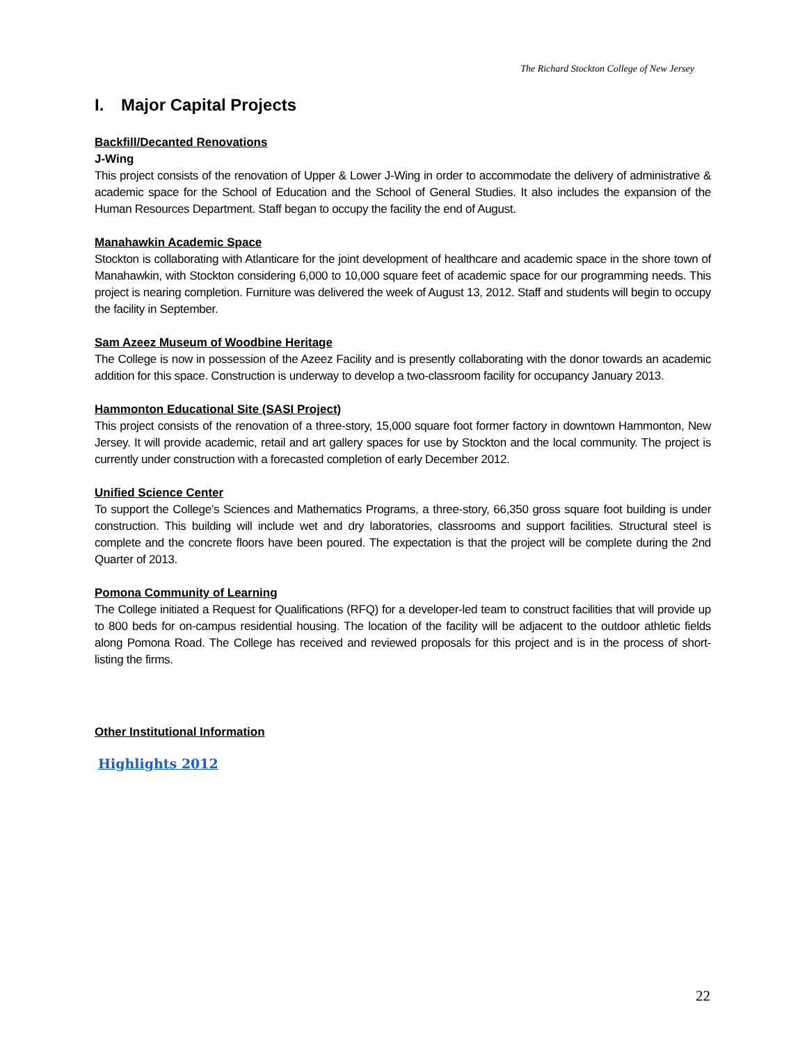The Richard Stockton College of New Jersey
I. Major Capital Projects
Backfill/Decanted Renovations
J-Wing
This project consists of the renovation of Upper & Lower J-Wing in order to accommodate the delivery of administrative & academic space for the School of Education and the School of General Studies. It also includes the expansion of the Human Resources Department. Staff began to occupy the facility the end of August.
Manahawkin Academic Space
Stockton is collaborating with Atlanticare for the joint development of healthcare and academic space in the shore town of Manahawkin, with Stockton considering 6,000 to 10,000 square feet of academic space for our programming needs. This project is nearing completion. Furniture was delivered the week of August 13, 2012. Staff and students will begin to occupy the facility in September.
Sam Azeez Museum of Woodbine Heritage
The College is now in possession of the Azeez Facility and is presently collaborating with the donor towards an academic addition for this space. Construction is underway to develop a two-classroom facility for occupancy January 2013.
Hammonton Educational Site (SASI Project)
This project consists of the renovation of a three-story, 15,000 square foot former factory in downtown Hammonton, New Jersey. It will provide academic, retail and art gallery spaces for use by Stockton and the local community. The project is currently under construction with a forecasted completion of early December 2012.
Unified Science Center
To support the College’s Sciences and Mathematics Programs, a three-story, 66,350 gross square foot building is under construction. This building will include wet and dry laboratories, classrooms and support facilities. Structural steel is complete and the concrete floors have been poured. The expectation is that the project will be complete during the 2nd Quarter of 2013.
Pomona Community of Learning
The College initiated a Request for Qualifications (RFQ) for a developer-led team to construct facilities that will provide up to 800 beds for on-campus residential housing. The location of the facility will be adjacent to the outdoor athletic fields along Pomona Road. The College has received and reviewed proposals for this project and is in the process of short-listing the firms.
Other Institutional Information
Highlights 2012
22